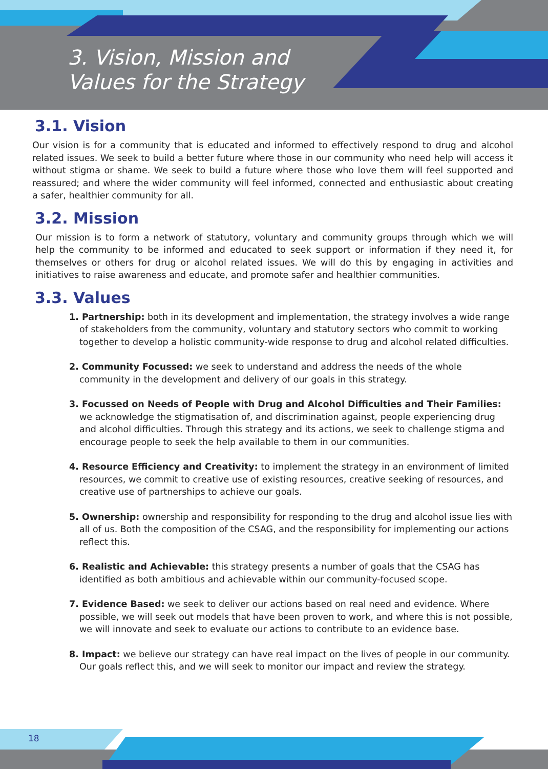3. Vision, Mission and
Values for the Strategy
3.1. Vision
Our vision is for a community that is educated and informed to effectively respond to drug and alcohol related issues. We seek to build a better future where those in our community who need help will access it without stigma or shame. We seek to build a future where those who love them will feel supported and reassured; and where the wider community will feel informed, connected and enthusiastic about creating a safer, healthier community for all.
3.2. Mission
Our mission is to form a network of statutory, voluntary and community groups through which we will help the community to be informed and educated to seek support or information if they need it, for themselves or others for drug or alcohol related issues. We will do this by engaging in activities and initiatives to raise awareness and educate, and promote safer and healthier communities.
3.3. Values
1. Partnership: both in its development and implementation, the strategy involves a wide range of stakeholders from the community, voluntary and statutory sectors who commit to working together to develop a holistic community-wide response to drug and alcohol related difficulties.
2. Community Focussed: we seek to understand and address the needs of the whole community in the development and delivery of our goals in this strategy.
3. Focussed on Needs of People with Drug and Alcohol Difficulties and Their Families: we acknowledge the stigmatisation of, and discrimination against, people experiencing drug and alcohol difficulties. Through this strategy and its actions, we seek to challenge stigma and encourage people to seek the help available to them in our communities.
4. Resource Efficiency and Creativity: to implement the strategy in an environment of limited resources, we commit to creative use of existing resources, creative seeking of resources, and creative use of partnerships to achieve our goals.
5. Ownership: ownership and responsibility for responding to the drug and alcohol issue lies with all of us. Both the composition of the CSAG, and the responsibility for implementing our actions reflect this.
6. Realistic and Achievable: this strategy presents a number of goals that the CSAG has identified as both ambitious and achievable within our community-focused scope.
7. Evidence Based: we seek to deliver our actions based on real need and evidence. Where possible, we will seek out models that have been proven to work, and where this is not possible, we will innovate and seek to evaluate our actions to contribute to an evidence base.
8. Impact: we believe our strategy can have real impact on the lives of people in our community. Our goals reflect this, and we will seek to monitor our impact and review the strategy.
18